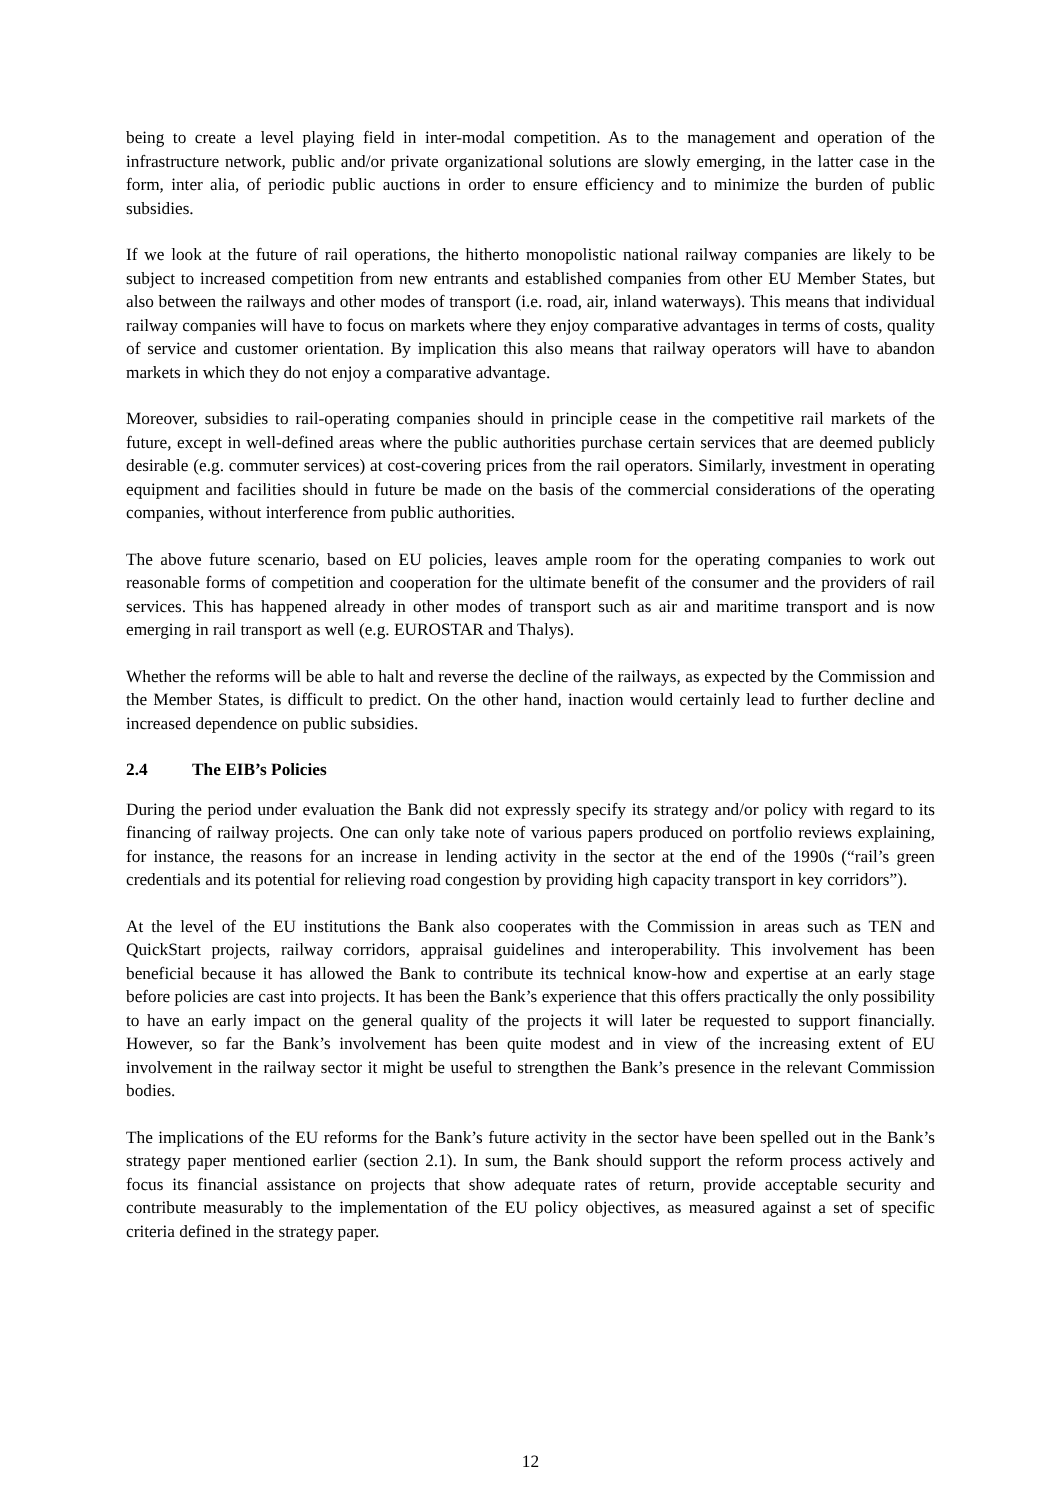being to create a level playing field in inter-modal competition. As to the management and operation of the infrastructure network, public and/or private organizational solutions are slowly emerging, in the latter case in the form, inter alia, of periodic public auctions in order to ensure efficiency and to minimize the burden of public subsidies.
If we look at the future of rail operations, the hitherto monopolistic national railway companies are likely to be subject to increased competition from new entrants and established companies from other EU Member States, but also between the railways and other modes of transport (i.e. road, air, inland waterways). This means that individual railway companies will have to focus on markets where they enjoy comparative advantages in terms of costs, quality of service and customer orientation. By implication this also means that railway operators will have to abandon markets in which they do not enjoy a comparative advantage.
Moreover, subsidies to rail-operating companies should in principle cease in the competitive rail markets of the future, except in well-defined areas where the public authorities purchase certain services that are deemed publicly desirable (e.g. commuter services) at cost-covering prices from the rail operators. Similarly, investment in operating equipment and facilities should in future be made on the basis of the commercial considerations of the operating companies, without interference from public authorities.
The above future scenario, based on EU policies, leaves ample room for the operating companies to work out reasonable forms of competition and cooperation for the ultimate benefit of the consumer and the providers of rail services. This has happened already in other modes of transport such as air and maritime transport and is now emerging in rail transport as well (e.g. EUROSTAR and Thalys).
Whether the reforms will be able to halt and reverse the decline of the railways, as expected by the Commission and the Member States, is difficult to predict. On the other hand, inaction would certainly lead to further decline and increased dependence on public subsidies.
2.4 The EIB’s Policies
During the period under evaluation the Bank did not expressly specify its strategy and/or policy with regard to its financing of railway projects. One can only take note of various papers produced on portfolio reviews explaining, for instance, the reasons for an increase in lending activity in the sector at the end of the 1990s (“rail’s green credentials and its potential for relieving road congestion by providing high capacity transport in key corridors”).
At the level of the EU institutions the Bank also cooperates with the Commission in areas such as TEN and QuickStart projects, railway corridors, appraisal guidelines and interoperability. This involvement has been beneficial because it has allowed the Bank to contribute its technical know-how and expertise at an early stage before policies are cast into projects. It has been the Bank’s experience that this offers practically the only possibility to have an early impact on the general quality of the projects it will later be requested to support financially. However, so far the Bank’s involvement has been quite modest and in view of the increasing extent of EU involvement in the railway sector it might be useful to strengthen the Bank’s presence in the relevant Commission bodies.
The implications of the EU reforms for the Bank’s future activity in the sector have been spelled out in the Bank’s strategy paper mentioned earlier (section 2.1). In sum, the Bank should support the reform process actively and focus its financial assistance on projects that show adequate rates of return, provide acceptable security and contribute measurably to the implementation of the EU policy objectives, as measured against a set of specific criteria defined in the strategy paper.
12